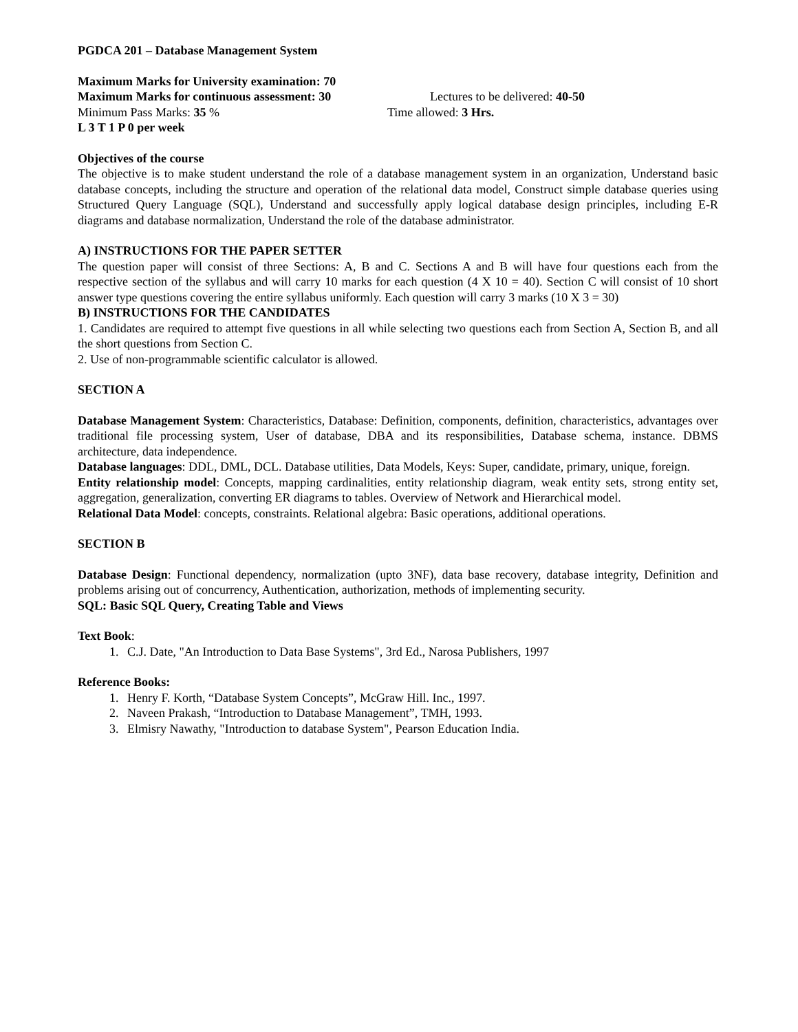PGDCA 201 – Database Management System
Maximum Marks for University examination: 70
Maximum Marks for continuous assessment: 30
Lectures to be delivered: 40-50
Minimum Pass Marks: 35 % Time allowed: 3 Hrs.
L 3 T 1 P 0 per week
Objectives of the course
The objective is to make student understand the role of a database management system in an organization, Understand basic database concepts, including the structure and operation of the relational data model, Construct simple database queries using Structured Query Language (SQL), Understand and successfully apply logical database design principles, including E-R diagrams and database normalization, Understand the role of the database administrator.
A) INSTRUCTIONS FOR THE PAPER SETTER
The question paper will consist of three Sections: A, B and C. Sections A and B will have four questions each from the respective section of the syllabus and will carry 10 marks for each question (4 X 10 = 40). Section C will consist of 10 short answer type questions covering the entire syllabus uniformly. Each question will carry 3 marks (10 X 3 = 30)
B) INSTRUCTIONS FOR THE CANDIDATES
1. Candidates are required to attempt five questions in all while selecting two questions each from Section A, Section B, and all the short questions from Section C.
2. Use of non-programmable scientific calculator is allowed.
SECTION A
Database Management System: Characteristics, Database: Definition, components, definition, characteristics, advantages over traditional file processing system, User of database, DBA and its responsibilities, Database schema, instance. DBMS architecture, data independence.
Database languages: DDL, DML, DCL. Database utilities, Data Models, Keys: Super, candidate, primary, unique, foreign.
Entity relationship model: Concepts, mapping cardinalities, entity relationship diagram, weak entity sets, strong entity set, aggregation, generalization, converting ER diagrams to tables. Overview of Network and Hierarchical model.
Relational Data Model: concepts, constraints. Relational algebra: Basic operations, additional operations.
SECTION B
Database Design: Functional dependency, normalization (upto 3NF), data base recovery, database integrity, Definition and problems arising out of concurrency, Authentication, authorization, methods of implementing security.
SQL: Basic SQL Query, Creating Table and Views
Text Book:
1. C.J. Date, "An Introduction to Data Base Systems", 3rd Ed., Narosa Publishers, 1997
Reference Books:
1. Henry F. Korth, “Database System Concepts”, McGraw Hill. Inc., 1997.
2. Naveen Prakash, “Introduction to Database Management”, TMH, 1993.
3. Elmisry Nawathy, "Introduction to database System", Pearson Education India.